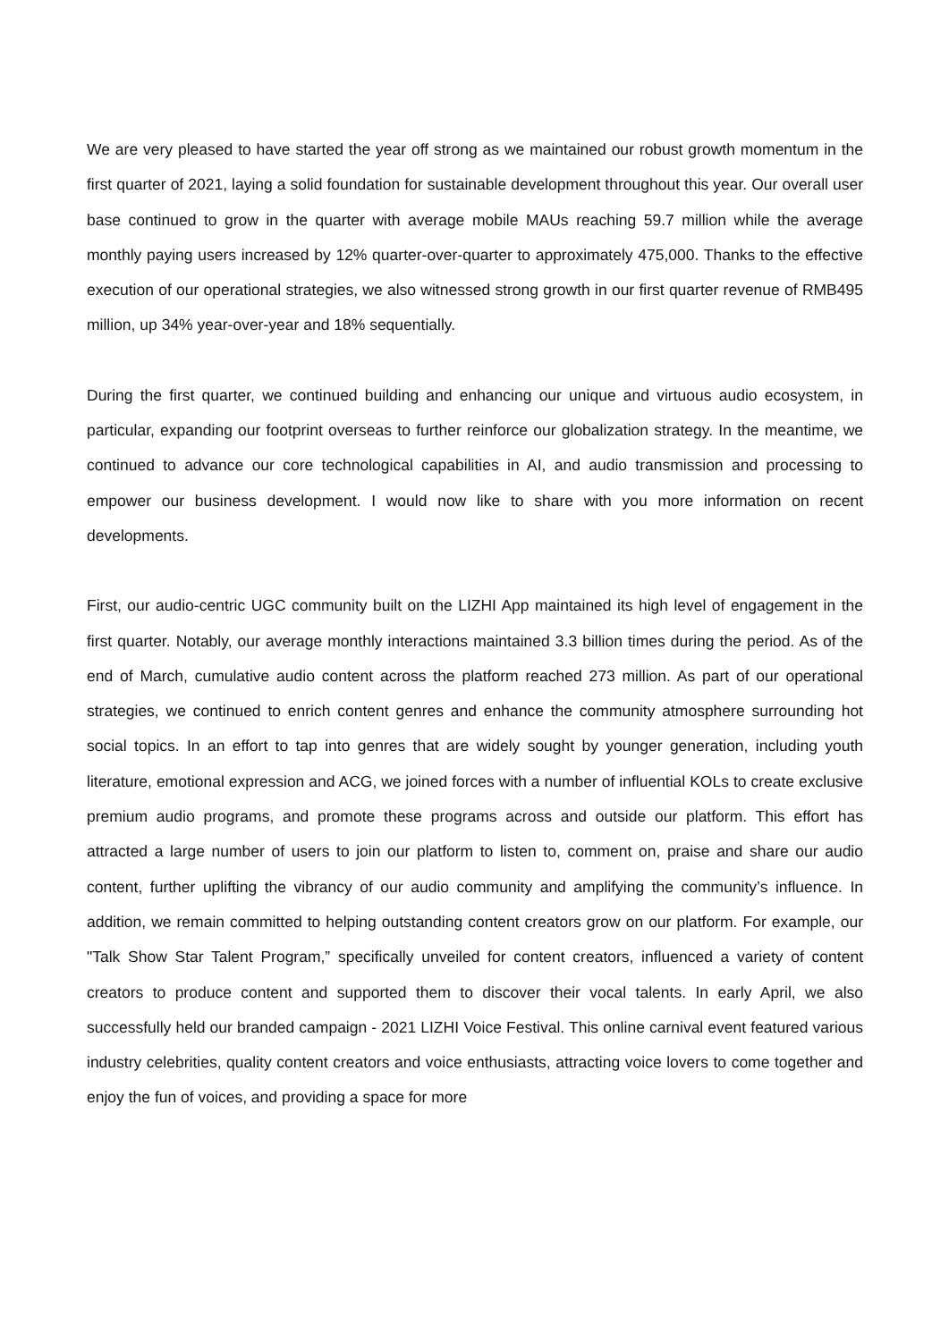We are very pleased to have started the year off strong as we maintained our robust growth momentum in the first quarter of 2021, laying a solid foundation for sustainable development throughout this year. Our overall user base continued to grow in the quarter with average mobile MAUs reaching 59.7 million while the average monthly paying users increased by 12% quarter-over-quarter to approximately 475,000. Thanks to the effective execution of our operational strategies, we also witnessed strong growth in our first quarter revenue of RMB495 million, up 34% year-over-year and 18% sequentially.
During the first quarter, we continued building and enhancing our unique and virtuous audio ecosystem, in particular, expanding our footprint overseas to further reinforce our globalization strategy. In the meantime, we continued to advance our core technological capabilities in AI, and audio transmission and processing to empower our business development. I would now like to share with you more information on recent developments.
First, our audio-centric UGC community built on the LIZHI App maintained its high level of engagement in the first quarter. Notably, our average monthly interactions maintained 3.3 billion times during the period. As of the end of March, cumulative audio content across the platform reached 273 million. As part of our operational strategies, we continued to enrich content genres and enhance the community atmosphere surrounding hot social topics. In an effort to tap into genres that are widely sought by younger generation, including youth literature, emotional expression and ACG, we joined forces with a number of influential KOLs to create exclusive premium audio programs, and promote these programs across and outside our platform. This effort has attracted a large number of users to join our platform to listen to, comment on, praise and share our audio content, further uplifting the vibrancy of our audio community and amplifying the community’s influence. In addition, we remain committed to helping outstanding content creators grow on our platform. For example, our "Talk Show Star Talent Program,” specifically unveiled for content creators, influenced a variety of content creators to produce content and supported them to discover their vocal talents. In early April, we also successfully held our branded campaign - 2021 LIZHI Voice Festival. This online carnival event featured various industry celebrities, quality content creators and voice enthusiasts, attracting voice lovers to come together and enjoy the fun of voices, and providing a space for more